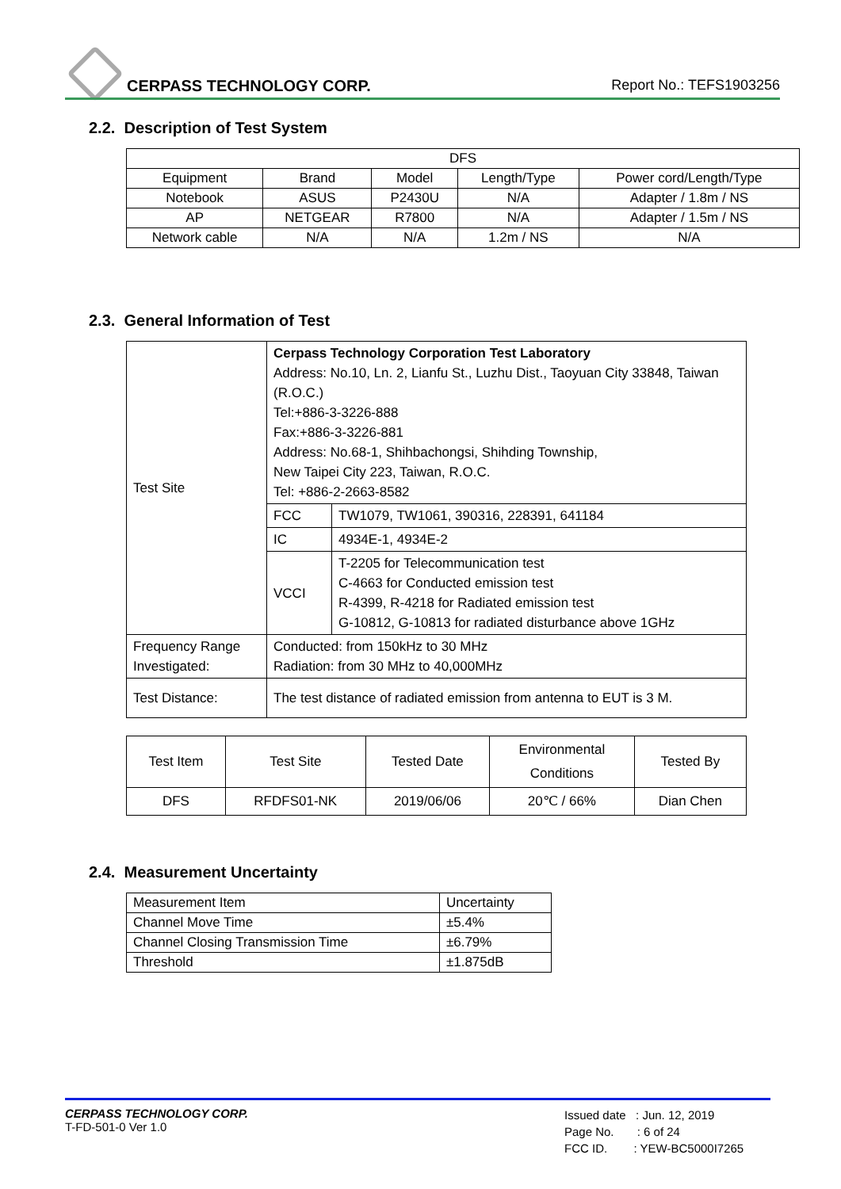CERPASS TECHNOLOGY CORP. Report No.: TEFS1903256
2.2. Description of Test System
| DFS | | | | |
| Equipment | Brand | Model | Length/Type | Power cord/Length/Type |
| Notebook | ASUS | P2430U | N/A | Adapter / 1.8m / NS |
| AP | NETGEAR | R7800 | N/A | Adapter / 1.5m / NS |
| Network cable | N/A | N/A | 1.2m / NS | N/A |
2.3. General Information of Test
| Test Site | Cerpass Technology Corporation Test Laboratory Address: No.10, Ln. 2, Lianfu St., Luzhu Dist., Taoyuan City 33848, Taiwan (R.O.C.) Tel:+886-3-3226-888 Fax:+886-3-3226-881 Address: No.68-1, Shihbachongsi, Shihding Township, New Taipei City 223, Taiwan, R.O.C. Tel: +886-2-2663-8582 | |
| | FCC | TW1079, TW1061, 390316, 228391, 641184 |
| | IC | 4934E-1, 4934E-2 |
| | VCCI | T-2205 for Telecommunication test C-4663 for Conducted emission test R-4399, R-4218 for Radiated emission test G-10812, G-10813 for radiated disturbance above 1GHz |
| Frequency Range Investigated: | Conducted: from 150kHz to 30 MHz Radiation: from 30 MHz to 40,000MHz | |
| Test Distance: | The test distance of radiated emission from antenna to EUT is 3 M. | |
| Test Item | Test Site | Tested Date | Environmental Conditions | Tested By |
| DFS | RFDFS01-NK | 2019/06/06 | 20℃ / 66% | Dian Chen |
2.4. Measurement Uncertainty
| Measurement Item | Uncertainty |
| Channel Move Time | ±5.4% |
| Channel Closing Transmission Time | ±6.79% |
| Threshold | ±1.875dB |
CERPASS TECHNOLOGY CORP.
T-FD-501-0 Ver 1.0
Issued date : Jun. 12, 2019
Page No. : 6 of 24
FCC ID. : YEW-BC5000I7265